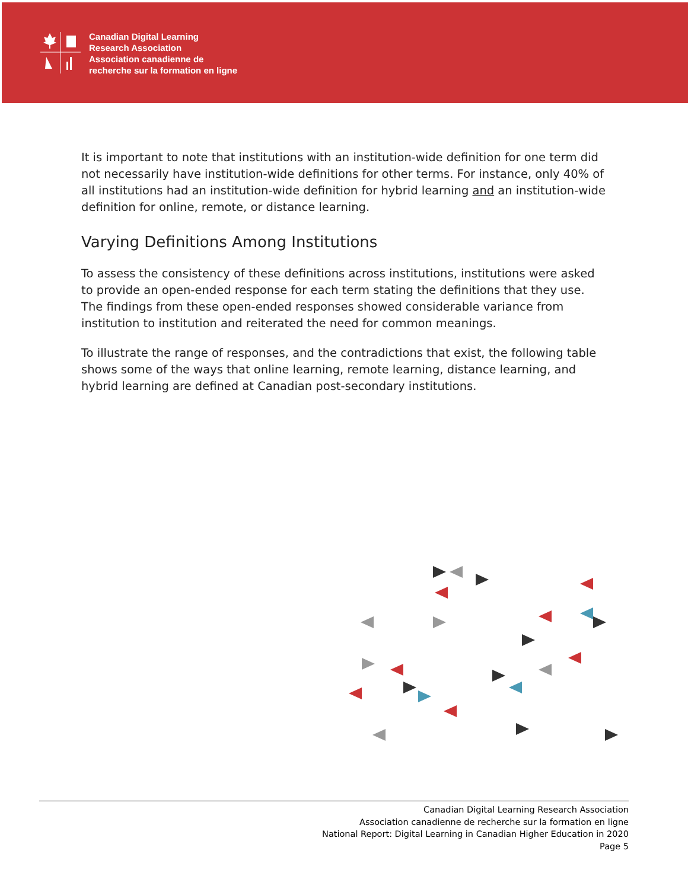Canadian Digital Learning
Research Association
Association canadienne de
recherche sur la formation en ligne
It is important to note that institutions with an institution-wide definition for one term did not necessarily have institution-wide definitions for other terms. For instance, only 40% of all institutions had an institution-wide definition for hybrid learning and an institution-wide definition for online, remote, or distance learning.
Varying Definitions Among Institutions
To assess the consistency of these definitions across institutions, institutions were asked to provide an open-ended response for each term stating the definitions that they use. The findings from these open-ended responses showed considerable variance from institution to institution and reiterated the need for common meanings.
To illustrate the range of responses, and the contradictions that exist, the following table shows some of the ways that online learning, remote learning, distance learning, and hybrid learning are defined at Canadian post-secondary institutions.
Canadian Digital Learning Research Association
Association canadienne de recherche sur la formation en ligne
National Report: Digital Learning in Canadian Higher Education in 2020
Page 5